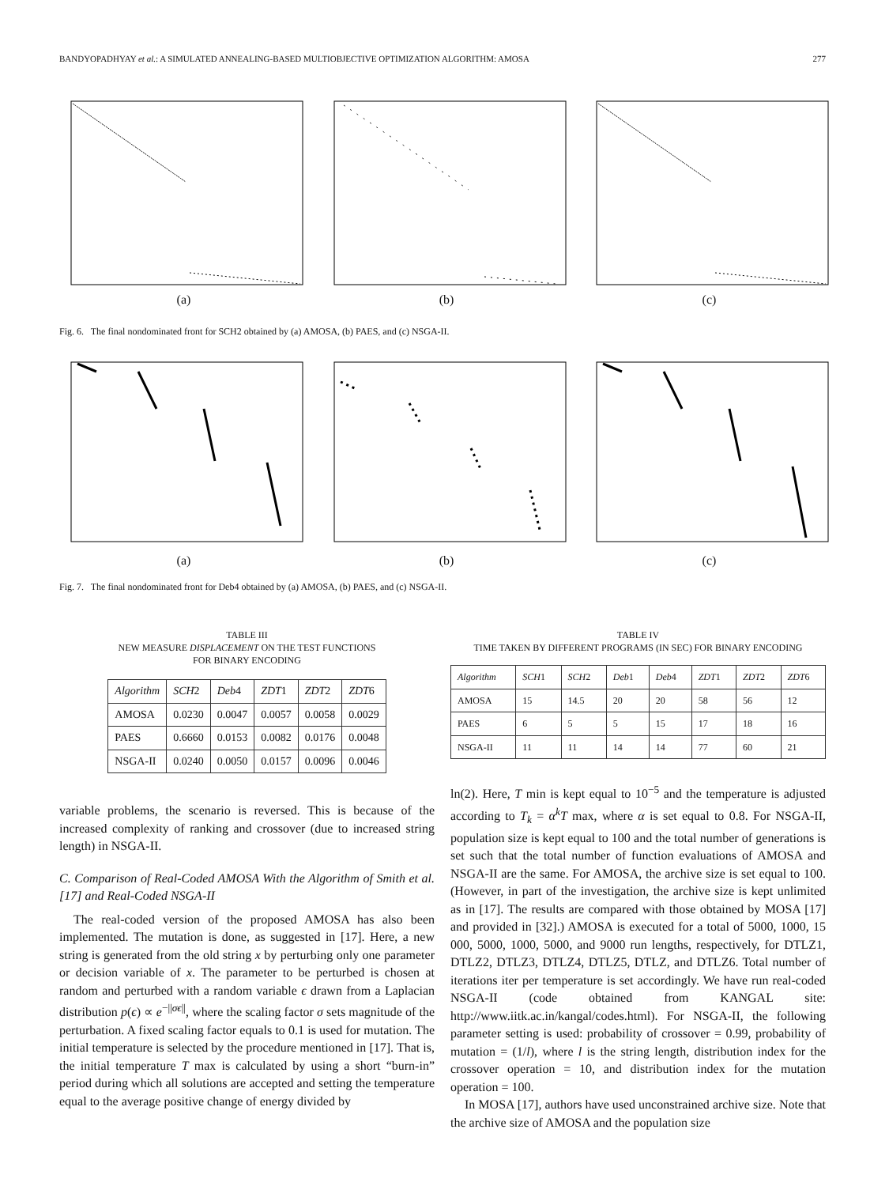BANDYOPADHYAY et al.: A SIMULATED ANNEALING-BASED MULTIOBJECTIVE OPTIMIZATION ALGORITHM: AMOSA 277
(a) (b) (c)
Fig. 6. The final nondominated front for SCH2 obtained by (a) AMOSA, (b) PAES, and (c) NSGA-II.
(a) (b) (c)
Fig. 7. The final nondominated front for Deb4 obtained by (a) AMOSA, (b) PAES, and (c) NSGA-II.
TABLE III
NEW MEASURE DISPLACEMENT ON THE TEST FUNCTIONS
FOR BINARY ENCODING
| Algorithm | SCH 2 | Deb 4 | ZDT 1 | ZDT 2 | ZDT 6 |
| --- | --- | --- | --- | --- | --- |
| AMOSA | 0.0230 | 0.0047 | 0.0057 | 0.0058 | 0.0029 |
| PAES | 0.6660 | 0.0153 | 0.0082 | 0.0176 | 0.0048 |
| NSGA-II | 0.0240 | 0.0050 | 0.0157 | 0.0096 | 0.0046 |
variable problems, the scenario is reversed. This is because of the increased complexity of ranking and crossover (due to increased string length) in NSGA-II.
C. Comparison of Real-Coded AMOSA With the Algorithm of Smith et al. [17] and Real-Coded NSGA-II
The real-coded version of the proposed AMOSA has also been implemented. The mutation is done, as suggested in [17]. Here, a new string is generated from the old string x by perturbing only one parameter or decision variable of x. The parameter to be perturbed is chosen at random and perturbed with a random variable ϵ drawn from a Laplacian distribution p(ϵ) ∝ e<sup>−||σϵ||</sup>, where the scaling factor σ sets magnitude of the perturbation. A fixed scaling factor equals to 0.1 is used for mutation. The initial temperature is selected by the procedure mentioned in [17]. That is, the initial temperature T max is calculated by using a short “burn-in” period during which all solutions are accepted and setting the temperature equal to the average positive change of energy divided by
TABLE IV
TIME TAKEN BY DIFFERENT PROGRAMS (IN SEC) FOR BINARY ENCODING
| Algorithm | SCH 1 | SCH 2 | Deb 1 | Deb 4 | ZDT 1 | ZDT 2 | ZDT 6 |
| --- | --- | --- | --- | --- | --- | --- | --- |
| AMOSA | 15 | 14.5 | 20 | 20 | 58 | 56 | 12 |
| PAES | 6 | 5 | 5 | 15 | 17 | 18 | 16 |
| NSGA-II | 11 | 11 | 14 | 14 | 77 | 60 | 21 |
ln(2). Here, T min is kept equal to 10<sup>−5</sup> and the temperature is adjusted according to T<sub>k</sub> = α<sup>k</sup>T max, where α is set equal to 0.8. For NSGA-II, population size is kept equal to 100 and the total number of generations is set such that the total number of function evaluations of AMOSA and NSGA-II are the same. For AMOSA, the archive size is set equal to 100. (However, in part of the investigation, the archive size is kept unlimited as in [17]. The results are compared with those obtained by MOSA [17] and provided in [32].) AMOSA is executed for a total of 5000, 1000, 15 000, 5000, 1000, 5000, and 9000 run lengths, respectively, for DTLZ1, DTLZ2, DTLZ3, DTLZ4, DTLZ5, DTLZ, and DTLZ6. Total number of iterations iter per temperature is set accordingly. We have run real-coded NSGA-II (code obtained from KANGAL site: http://www.iitk.ac.in/kangal/codes.html). For NSGA-II, the following parameter setting is used: probability of crossover = 0.99, probability of mutation = (1/l), where l is the string length, distribution index for the crossover operation = 10, and distribution index for the mutation operation = 100.
In MOSA [17], authors have used unconstrained archive size. Note that the archive size of AMOSA and the population size